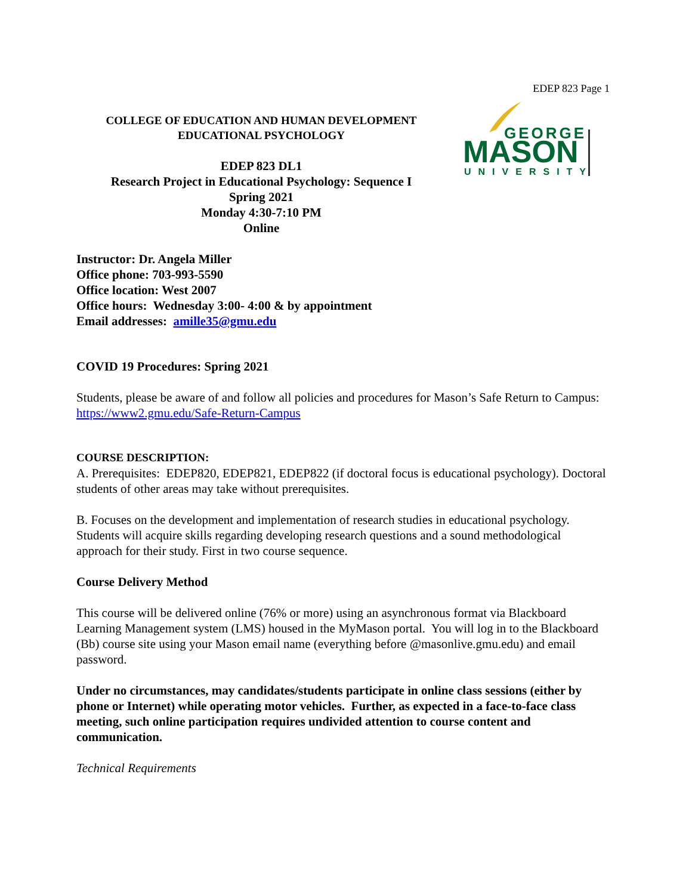EDEP 823 Page 1
COLLEGE OF EDUCATION AND HUMAN DEVELOPMENT
EDUCATIONAL PSYCHOLOGY
EDEP 823 DL1
Research Project in Educational Psychology: Sequence I
Spring 2021
Monday 4:30-7:10 PM
Online
GEORGE
MASON
UNIVERSITY
Instructor: Dr. Angela Miller
Office phone: 703-993-5590
Office location: West 2007
Office hours: Wednesday 3:00- 4:00 & by appointment
Email addresses: amille35@gmu.edu
COVID 19 Procedures: Spring 2021
Students, please be aware of and follow all policies and procedures for Mason’s Safe Return to Campus: https://www2.gmu.edu/Safe-Return-Campus
COURSE DESCRIPTION:
A. Prerequisites: EDEP820, EDEP821, EDEP822 (if doctoral focus is educational psychology). Doctoral students of other areas may take without prerequisites.
B. Focuses on the development and implementation of research studies in educational psychology. Students will acquire skills regarding developing research questions and a sound methodological approach for their study. First in two course sequence.
Course Delivery Method
This course will be delivered online (76% or more) using an asynchronous format via Blackboard Learning Management system (LMS) housed in the MyMason portal. You will log in to the Blackboard (Bb) course site using your Mason email name (everything before @masonlive.gmu.edu) and email password.
Under no circumstances, may candidates/students participate in online class sessions (either by phone or Internet) while operating motor vehicles. Further, as expected in a face-to-face class meeting, such online participation requires undivided attention to course content and communication.
Technical Requirements